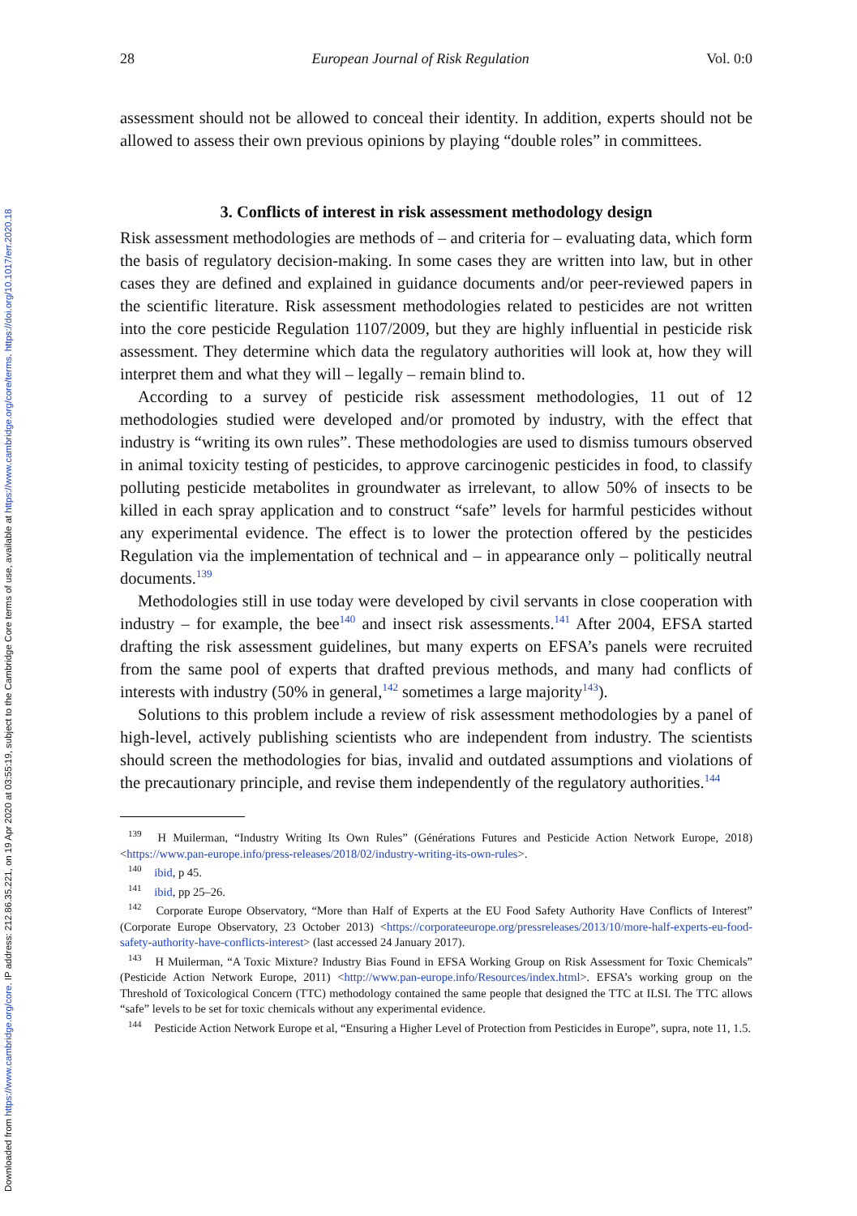Downloaded from https://www.cambridge.org/core. IP address: 212.86.35.221, on 19 Apr 2020 at 03:55:19, subject to the Cambridge Core terms of use, available at https://www.cambridge.org/core/terms. https://doi.org/10.1017/err.2020.18
28 European Journal of Risk Regulation Vol. 0:0
assessment should not be allowed to conceal their identity. In addition, experts should not be allowed to assess their own previous opinions by playing “double roles” in committees.
3. Conflicts of interest in risk assessment methodology design
Risk assessment methodologies are methods of – and criteria for – evaluating data, which form the basis of regulatory decision-making. In some cases they are written into law, but in other cases they are defined and explained in guidance documents and/or peer-reviewed papers in the scientific literature. Risk assessment methodologies related to pesticides are not written into the core pesticide Regulation 1107/2009, but they are highly influential in pesticide risk assessment. They determine which data the regulatory authorities will look at, how they will interpret them and what they will – legally – remain blind to.
According to a survey of pesticide risk assessment methodologies, 11 out of 12 methodologies studied were developed and/or promoted by industry, with the effect that industry is “writing its own rules”. These methodologies are used to dismiss tumours observed in animal toxicity testing of pesticides, to approve carcinogenic pesticides in food, to classify polluting pesticide metabolites in groundwater as irrelevant, to allow 50% of insects to be killed in each spray application and to construct “safe” levels for harmful pesticides without any experimental evidence. The effect is to lower the protection offered by the pesticides Regulation via the implementation of technical and – in appearance only – politically neutral documents.<sup>139</sup>
Methodologies still in use today were developed by civil servants in close cooperation with industry – for example, the bee<sup>140</sup> and insect risk assessments.<sup>141</sup> After 2004, EFSA started drafting the risk assessment guidelines, but many experts on EFSA’s panels were recruited from the same pool of experts that drafted previous methods, and many had conflicts of interests with industry (50% in general,<sup>142</sup> sometimes a large majority<sup>143</sup>).
Solutions to this problem include a review of risk assessment methodologies by a panel of high-level, actively publishing scientists who are independent from industry. The scientists should screen the methodologies for bias, invalid and outdated assumptions and violations of the precautionary principle, and revise them independently of the regulatory authorities.<sup>144</sup>
<sup>139</sup> H Muilerman, “Industry Writing Its Own Rules” (Générations Futures and Pesticide Action Network Europe, 2018) <https://www.pan-europe.info/press-releases/2018/02/industry-writing-its-own-rules>.
<sup>140</sup> ibid, p 45.
<sup>141</sup> ibid, pp 25–26.
<sup>142</sup> Corporate Europe Observatory, “More than Half of Experts at the EU Food Safety Authority Have Conflicts of Interest” (Corporate Europe Observatory, 23 October 2013) <https://corporateeurope.org/pressreleases/2013/10/more-half-experts-eu-food-safety-authority-have-conflicts-interest> (last accessed 24 January 2017).
<sup>143</sup> H Muilerman, “A Toxic Mixture? Industry Bias Found in EFSA Working Group on Risk Assessment for Toxic Chemicals” (Pesticide Action Network Europe, 2011) <http://www.pan-europe.info/Resources/index.html>. EFSA’s working group on the Threshold of Toxicological Concern (TTC) methodology contained the same people that designed the TTC at ILSI. The TTC allows “safe” levels to be set for toxic chemicals without any experimental evidence.
<sup>144</sup> Pesticide Action Network Europe et al, “Ensuring a Higher Level of Protection from Pesticides in Europe”, supra, note 11, 1.5.